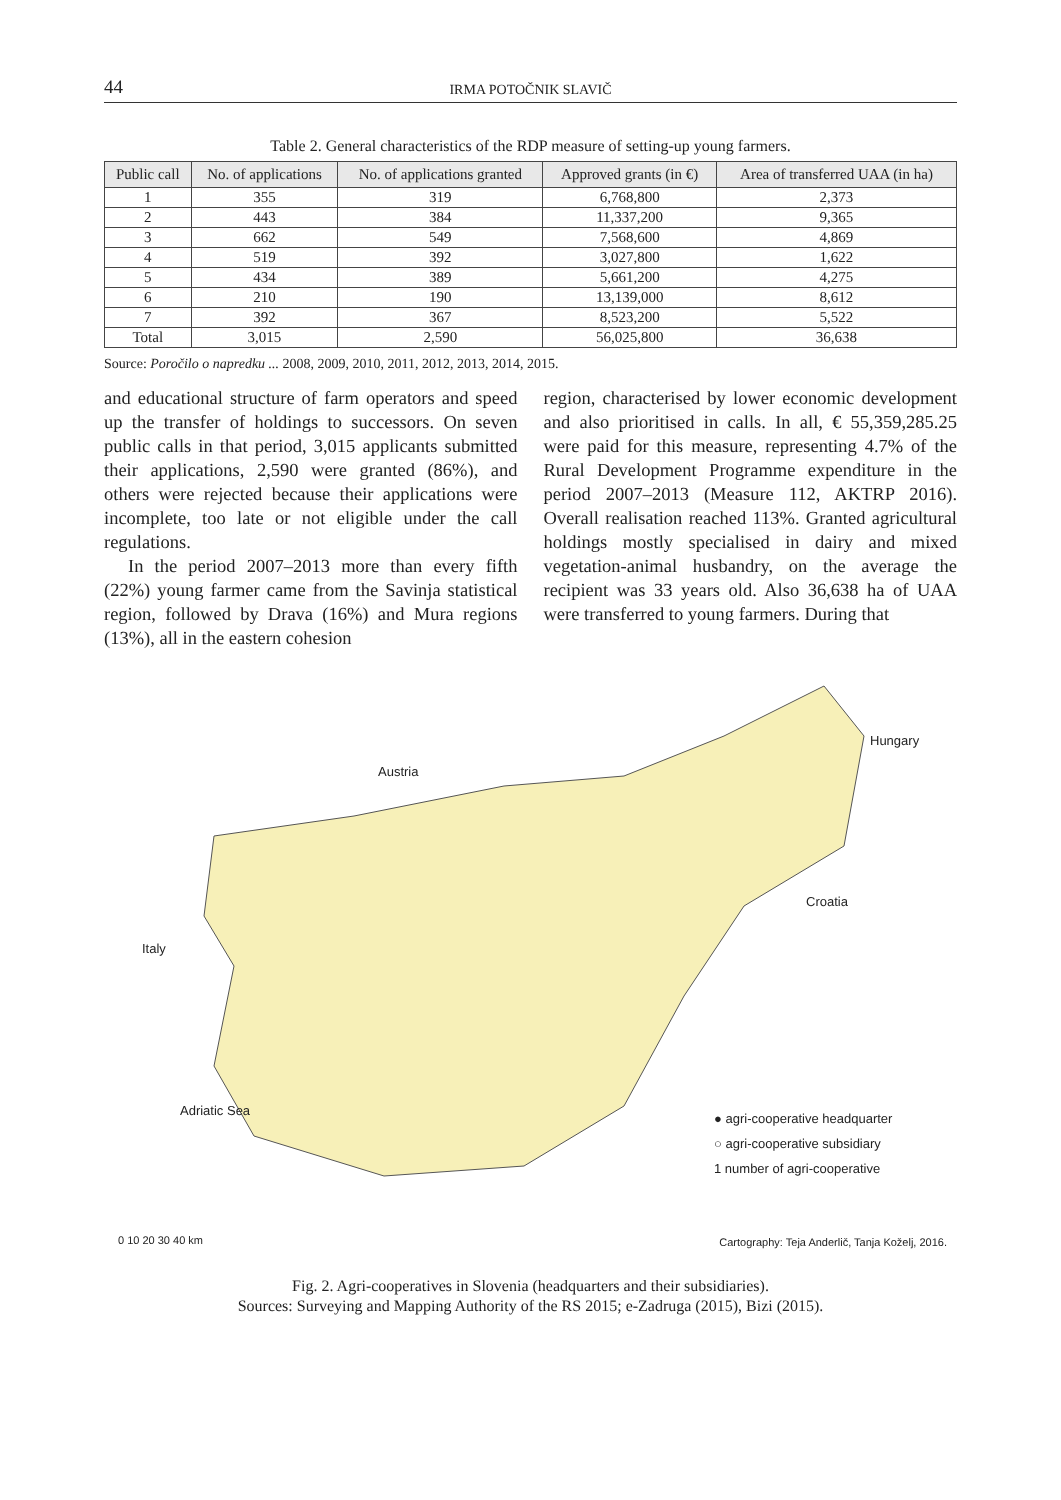44 IRMA POTOČNIK SLAVIČ
Table 2. General characteristics of the RDP measure of setting-up young farmers.
| Public call | No. of applications | No. of applications granted | Approved grants (in €) | Area of transferred UAA (in ha) |
| --- | --- | --- | --- | --- |
| 1 | 355 | 319 | 6,768,800 | 2,373 |
| 2 | 443 | 384 | 11,337,200 | 9,365 |
| 3 | 662 | 549 | 7,568,600 | 4,869 |
| 4 | 519 | 392 | 3,027,800 | 1,622 |
| 5 | 434 | 389 | 5,661,200 | 4,275 |
| 6 | 210 | 190 | 13,139,000 | 8,612 |
| 7 | 392 | 367 | 8,523,200 | 5,522 |
| Total | 3,015 | 2,590 | 56,025,800 | 36,638 |
Source: Poročilo o napredku ... 2008, 2009, 2010, 2011, 2012, 2013, 2014, 2015.
and educational structure of farm operators and speed up the transfer of holdings to successors. On seven public calls in that period, 3,015 applicants submitted their applications, 2,590 were granted (86%), and others were rejected because their applications were incomplete, too late or not eligible under the call regulations.
In the period 2007–2013 more than every fifth (22%) young farmer came from the Savinja statistical region, followed by Drava (16%) and Mura regions (13%), all in the eastern cohesion
region, characterised by lower economic development and also prioritised in calls. In all, € 55,359,285.25 were paid for this measure, representing 4.7% of the Rural Development Programme expenditure in the period 2007–2013 (Measure 112, AKTRP 2016). Overall realisation reached 113%. Granted agricultural holdings mostly specialised in dairy and mixed vegetation-animal husbandry, on the average the recipient was 33 years old. Also 36,638 ha of UAA were transferred to young farmers. During that
Hungary
Austria
Croatia
Italy
Adriatic Sea
● agri-cooperative headquarter
○ agri-cooperative subsidiary
1 number of agri-cooperative
0 10 20 30 40 km
Cartography: Teja Anderlič, Tanja Koželj, 2016.
Fig. 2. Agri-cooperatives in Slovenia (headquarters and their subsidiaries).
Sources: Surveying and Mapping Authority of the RS 2015; e-Zadruga (2015), Bizi (2015).